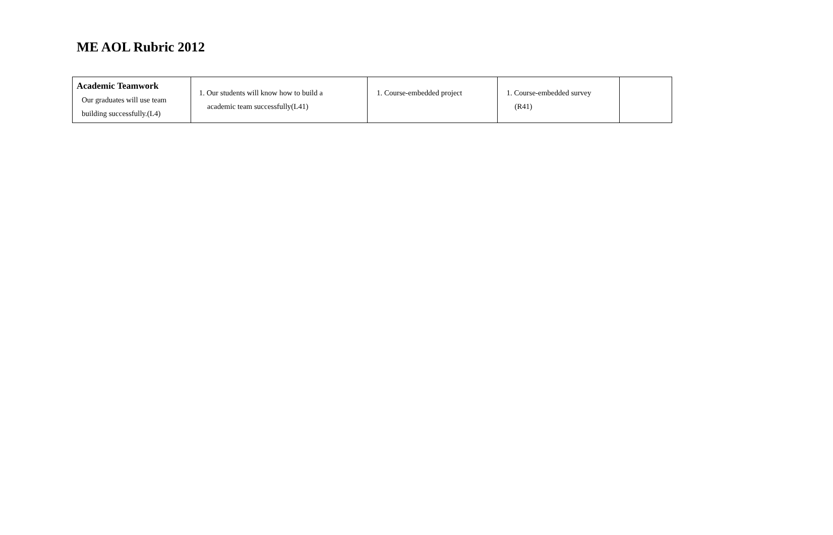ME AOL Rubric 2012
| Academic Teamwork Our graduates will use team building successfully.(L4) | 1. Our students will know how to build a academic team successfully(L41) | 1. Course-embedded project | 1. Course-embedded survey (R41) | |